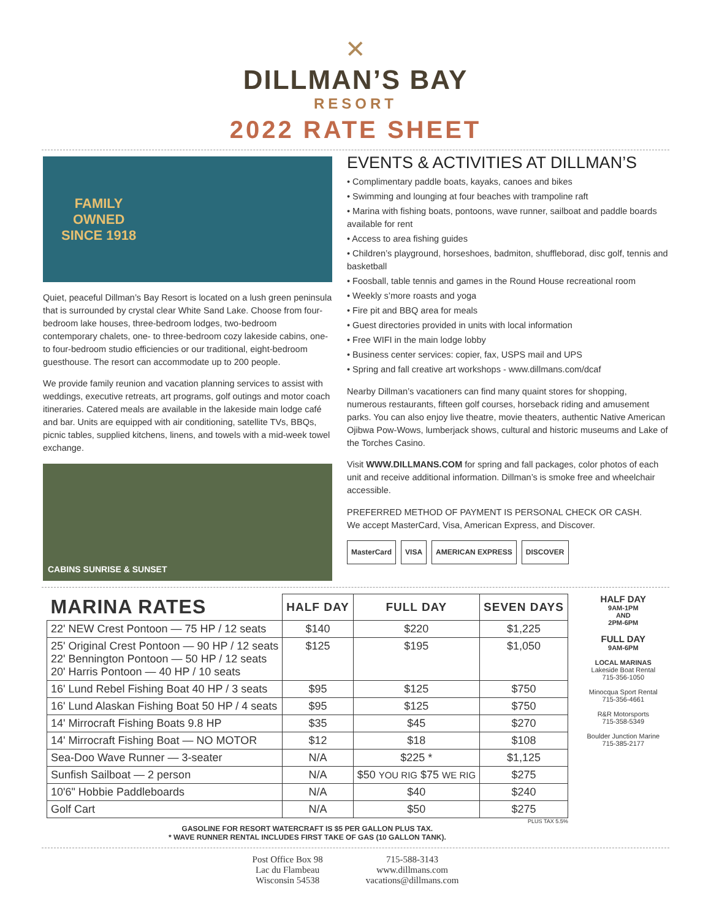✕
DILLMAN’S BAY
RESORT
2022 RATE SHEET
FAMILY
OWNED
SINCE 1918
Quiet, peaceful Dillman’s Bay Resort is located on a lush green peninsula that is surrounded by crystal clear White Sand Lake. Choose from four-bedroom lake houses, three-bedroom lodges, two-bedroom contemporary chalets, one- to three-bedroom cozy lakeside cabins, one- to four-bedroom studio efficiencies or our traditional, eight-bedroom guesthouse. The resort can accommodate up to 200 people.
We provide family reunion and vacation planning services to assist with weddings, executive retreats, art programs, golf outings and motor coach itineraries. Catered meals are available in the lakeside main lodge café and bar. Units are equipped with air conditioning, satellite TVs, BBQs, picnic tables, supplied kitchens, linens, and towels with a mid-week towel exchange.
CABINS SUNRISE & SUNSET
EVENTS & ACTIVITIES AT DILLMAN’S
• Complimentary paddle boats, kayaks, canoes and bikes
• Swimming and lounging at four beaches with trampoline raft
• Marina with fishing boats, pontoons, wave runner, sailboat and paddle boards available for rent
• Access to area fishing guides
• Children’s playground, horseshoes, badmiton, shuffleborad, disc golf, tennis and basketball
• Foosball, table tennis and games in the Round House recreational room
• Weekly s’more roasts and yoga
• Fire pit and BBQ area for meals
• Guest directories provided in units with local information
• Free WIFI in the main lodge lobby
• Business center services: copier, fax, USPS mail and UPS
• Spring and fall creative art workshops - www.dillmans.com/dcaf
Nearby Dillman’s vacationers can find many quaint stores for shopping, numerous restaurants, fifteen golf courses, horseback riding and amusement parks. You can also enjoy live theatre, movie theaters, authentic Native American Ojibwa Pow-Wows, lumberjack shows, cultural and historic museums and Lake of the Torches Casino.
Visit WWW.DILLMANS.COM for spring and fall packages, color photos of each unit and receive additional information. Dillman’s is smoke free and wheelchair accessible.
PREFERRED METHOD OF PAYMENT IS PERSONAL CHECK OR CASH.
We accept MasterCard, Visa, American Express, and Discover.
MasterCard VISA AMERICAN EXPRESS DISCOVER
| MARINA RATES | HALF DAY | FULL DAY | SEVEN DAYS |
| --- | --- | --- | --- |
| 22' NEW Crest Pontoon — 75 HP / 12 seats | $140 | $220 | $1,225 |
| 25' Original Crest Pontoon — 90 HP / 12 seats 22' Bennington Pontoon — 50 HP / 12 seats 20' Harris Pontoon — 40 HP / 10 seats | $125 | $195 | $1,050 |
| 16' Lund Rebel Fishing Boat 40 HP / 3 seats | $95 | $125 | $750 |
| 16' Lund Alaskan Fishing Boat 50 HP / 4 seats | $95 | $125 | $750 |
| 14' Mirrocraft Fishing Boats 9.8 HP | $35 | $45 | $270 |
| 14' Mirrocraft Fishing Boat — NO MOTOR | $12 | $18 | $108 |
| Sea-Doo Wave Runner — 3-seater | N/A | $225 * | $1,125 |
| Sunfish Sailboat — 2 person | N/A | $50 YOU RIG $75 WE RIG | $275 |
| 10'6" Hobbie Paddleboards | N/A | $40 | $240 |
| Golf Cart | N/A | $50 | $275 |
PLUS TAX 5.5%
GASOLINE FOR RESORT WATERCRAFT IS $5 PER GALLON PLUS TAX.
* WAVE RUNNER RENTAL INCLUDES FIRST TAKE OF GAS (10 GALLON TANK).
HALF DAY
9AM-1PM
AND
2PM-6PM
FULL DAY
9AM-6PM
LOCAL MARINAS
Lakeside Boat Rental
715-356-1050
Minocqua Sport Rental
715-356-4661
R&R Motorsports
715-358-5349
Boulder Junction Marine
715-385-2177
Post Office Box 98
Lac du Flambeau
Wisconsin 54538
715-588-3143
www.dillmans.com
vacations@dillmans.com